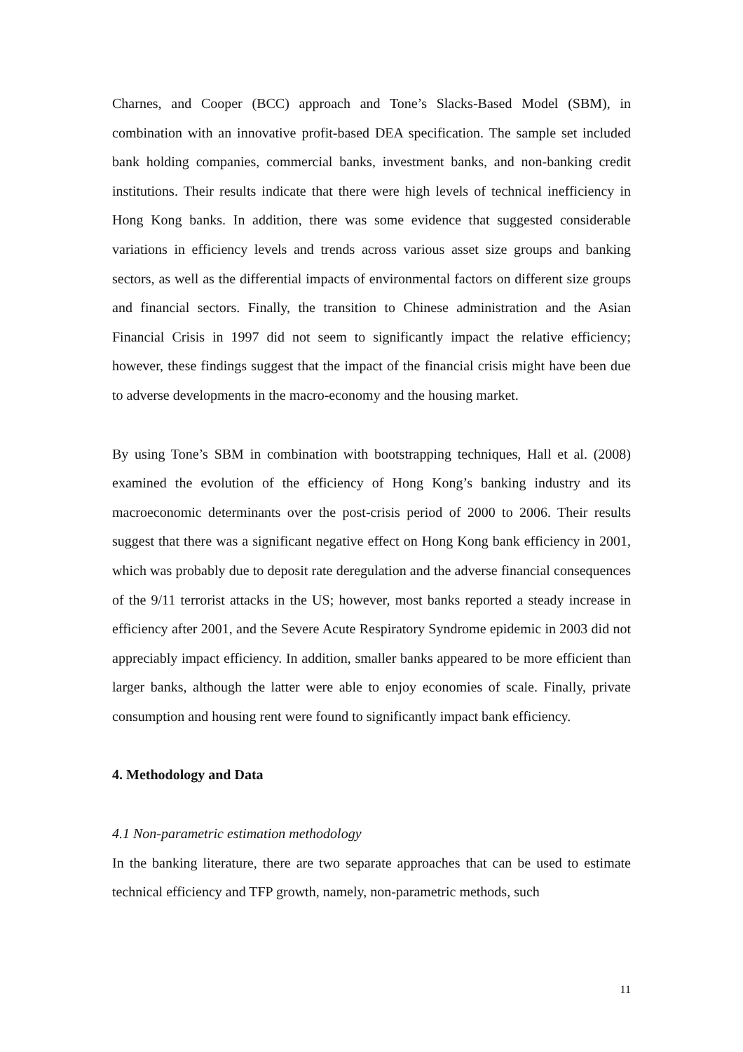Charnes, and Cooper (BCC) approach and Tone’s Slacks-Based Model (SBM), in combination with an innovative profit-based DEA specification. The sample set included bank holding companies, commercial banks, investment banks, and non-banking credit institutions. Their results indicate that there were high levels of technical inefficiency in Hong Kong banks. In addition, there was some evidence that suggested considerable variations in efficiency levels and trends across various asset size groups and banking sectors, as well as the differential impacts of environmental factors on different size groups and financial sectors. Finally, the transition to Chinese administration and the Asian Financial Crisis in 1997 did not seem to significantly impact the relative efficiency; however, these findings suggest that the impact of the financial crisis might have been due to adverse developments in the macro-economy and the housing market.
By using Tone’s SBM in combination with bootstrapping techniques, Hall et al. (2008) examined the evolution of the efficiency of Hong Kong’s banking industry and its macroeconomic determinants over the post-crisis period of 2000 to 2006. Their results suggest that there was a significant negative effect on Hong Kong bank efficiency in 2001, which was probably due to deposit rate deregulation and the adverse financial consequences of the 9/11 terrorist attacks in the US; however, most banks reported a steady increase in efficiency after 2001, and the Severe Acute Respiratory Syndrome epidemic in 2003 did not appreciably impact efficiency. In addition, smaller banks appeared to be more efficient than larger banks, although the latter were able to enjoy economies of scale. Finally, private consumption and housing rent were found to significantly impact bank efficiency.
4. Methodology and Data
4.1 Non-parametric estimation methodology
In the banking literature, there are two separate approaches that can be used to estimate technical efficiency and TFP growth, namely, non-parametric methods, such
11